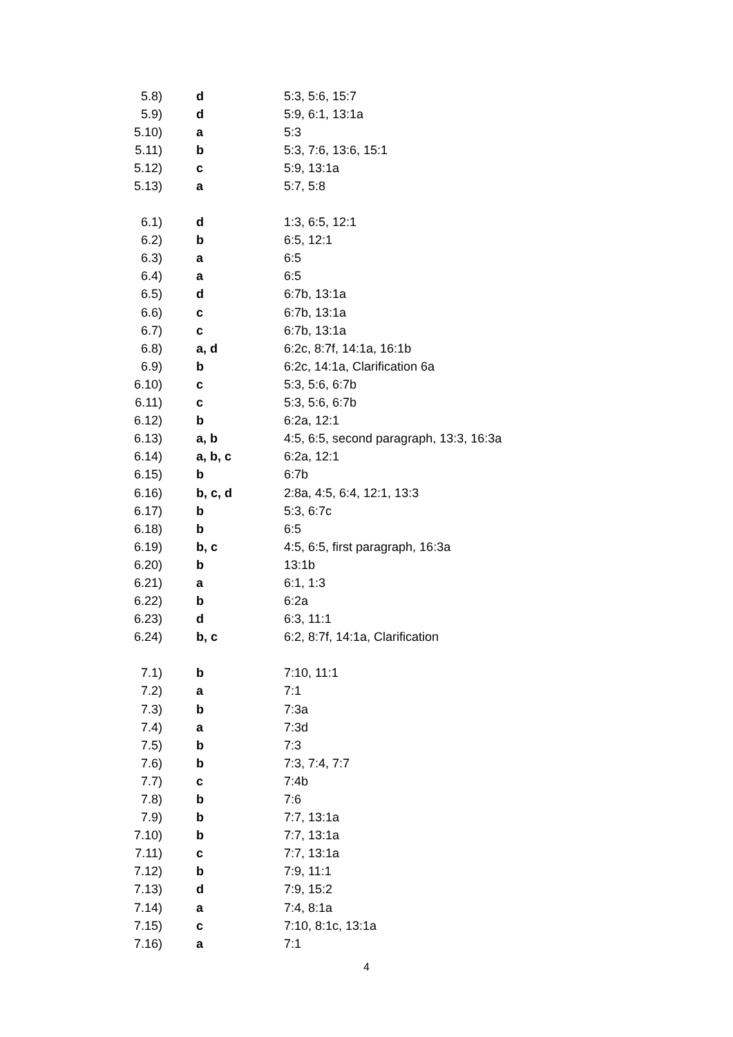| 5.8) | d | 5:3, 5:6, 15:7 |
| 5.9) | d | 5:9, 6:1, 13:1a |
| 5.10) | a | 5:3 |
| 5.11) | b | 5:3, 7:6, 13:6, 15:1 |
| 5.12) | c | 5:9, 13:1a |
| 5.13) | a | 5:7, 5:8 |
| 6.1) | d | 1:3, 6:5, 12:1 |
| 6.2) | b | 6:5, 12:1 |
| 6.3) | a | 6:5 |
| 6.4) | a | 6:5 |
| 6.5) | d | 6:7b, 13:1a |
| 6.6) | c | 6:7b, 13:1a |
| 6.7) | c | 6:7b, 13:1a |
| 6.8) | a, d | 6:2c, 8:7f, 14:1a, 16:1b |
| 6.9) | b | 6:2c, 14:1a, Clarification 6a |
| 6.10) | c | 5:3, 5:6, 6:7b |
| 6.11) | c | 5:3, 5:6, 6:7b |
| 6.12) | b | 6:2a, 12:1 |
| 6.13) | a, b | 4:5, 6:5, second paragraph, 13:3, 16:3a |
| 6.14) | a, b, c | 6:2a, 12:1 |
| 6.15) | b | 6:7b |
| 6.16) | b, c, d | 2:8a, 4:5, 6:4, 12:1, 13:3 |
| 6.17) | b | 5:3, 6:7c |
| 6.18) | b | 6:5 |
| 6.19) | b, c | 4:5, 6:5, first paragraph, 16:3a |
| 6.20) | b | 13:1b |
| 6.21) | a | 6:1, 1:3 |
| 6.22) | b | 6:2a |
| 6.23) | d | 6:3, 11:1 |
| 6.24) | b, c | 6:2, 8:7f, 14:1a, Clarification |
| 7.1) | b | 7:10, 11:1 |
| 7.2) | a | 7:1 |
| 7.3) | b | 7:3a |
| 7.4) | a | 7:3d |
| 7.5) | b | 7:3 |
| 7.6) | b | 7:3, 7:4, 7:7 |
| 7.7) | c | 7:4b |
| 7.8) | b | 7:6 |
| 7.9) | b | 7:7, 13:1a |
| 7.10) | b | 7:7, 13:1a |
| 7.11) | c | 7:7, 13:1a |
| 7.12) | b | 7:9, 11:1 |
| 7.13) | d | 7:9, 15:2 |
| 7.14) | a | 7:4, 8:1a |
| 7.15) | c | 7:10, 8:1c, 13:1a |
| 7.16) | a | 7:1 |
4